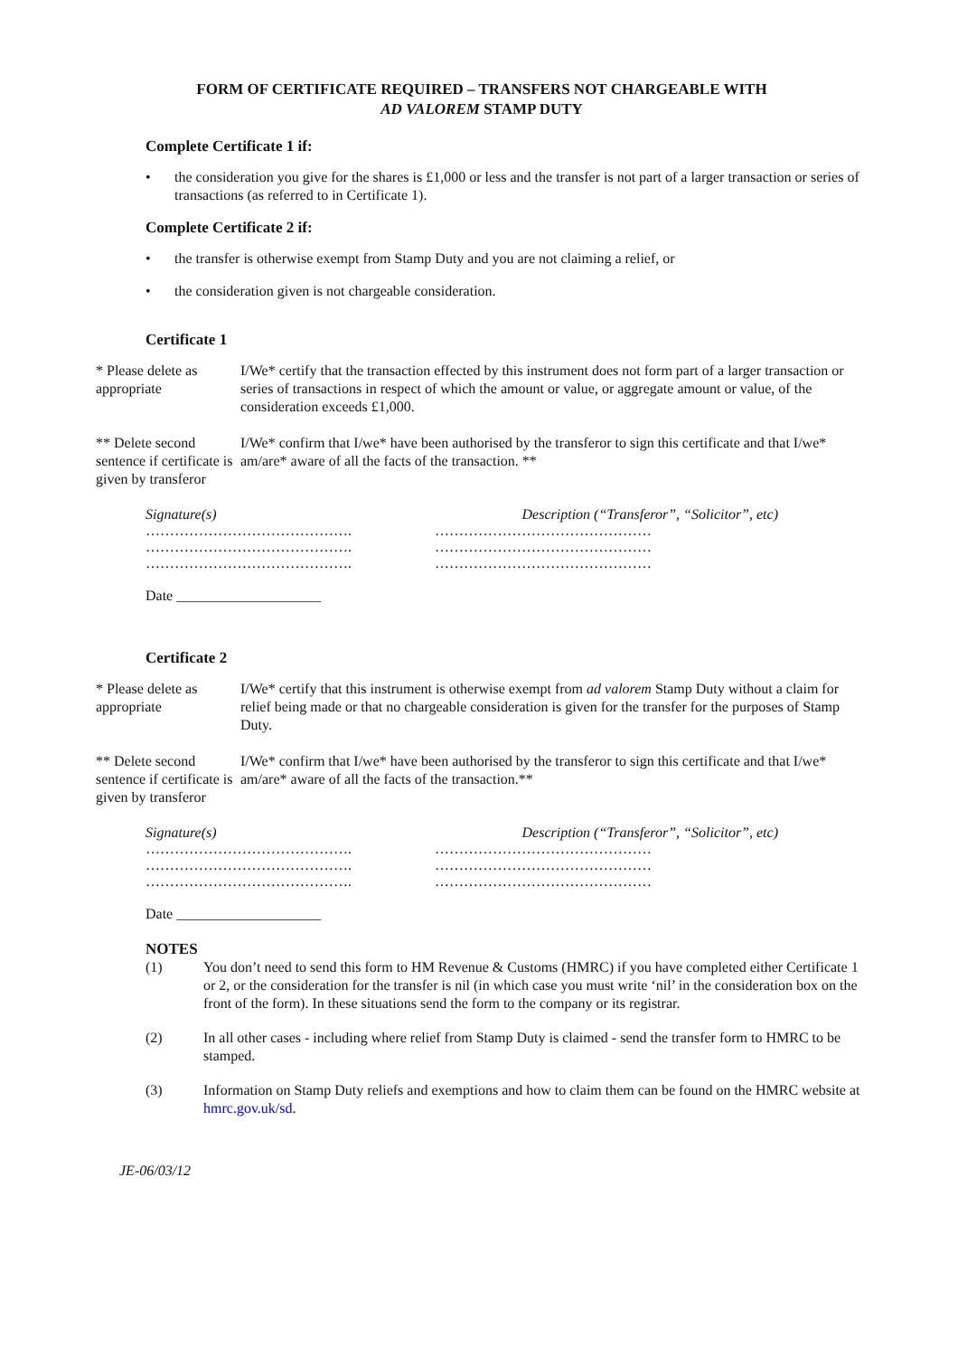FORM OF CERTIFICATE REQUIRED – TRANSFERS NOT CHARGEABLE WITH
AD VALOREM STAMP DUTY
Complete Certificate 1 if:
• the consideration you give for the shares is £1,000 or less and the transfer is not part of a larger transaction or series of transactions (as referred to in Certificate 1).
Complete Certificate 2 if:
• the transfer is otherwise exempt from Stamp Duty and you are not claiming a relief, or
• the consideration given is not chargeable consideration.
Certificate 1
* Please delete as appropriate
I/We* certify that the transaction effected by this instrument does not form part of a larger transaction or series of transactions in respect of which the amount or value, or aggregate amount or value, of the consideration exceeds £1,000.
** Delete second sentence if certificate is given by transferor
I/We* confirm that I/we* have been authorised by the transferor to sign this certificate and that I/we* am/are* aware of all the facts of the transaction. **
Signature(s)
…………………………………….
…………………………………….
…………………………………….
Description (“Transferor”, “Solicitor”, etc)
………………………………………
………………………………………
………………………………………
Date ____________________
Certificate 2
* Please delete as appropriate
I/We* certify that this instrument is otherwise exempt from ad valorem Stamp Duty without a claim for relief being made or that no chargeable consideration is given for the transfer for the purposes of Stamp Duty.
** Delete second sentence if certificate is given by transferor
I/We* confirm that I/we* have been authorised by the transferor to sign this certificate and that I/we* am/are* aware of all the facts of the transaction.**
Signature(s)
…………………………………….
…………………………………….
…………………………………….
Description (“Transferor”, “Solicitor”, etc)
………………………………………
………………………………………
………………………………………
Date ____________________
NOTES
(1) You don’t need to send this form to HM Revenue & Customs (HMRC) if you have completed either Certificate 1 or 2, or the consideration for the transfer is nil (in which case you must write ‘nil’ in the consideration box on the front of the form). In these situations send the form to the company or its registrar.
(2) In all other cases - including where relief from Stamp Duty is claimed - send the transfer form to HMRC to be stamped.
(3) Information on Stamp Duty reliefs and exemptions and how to claim them can be found on the HMRC website at hmrc.gov.uk/sd.
JE-06/03/12